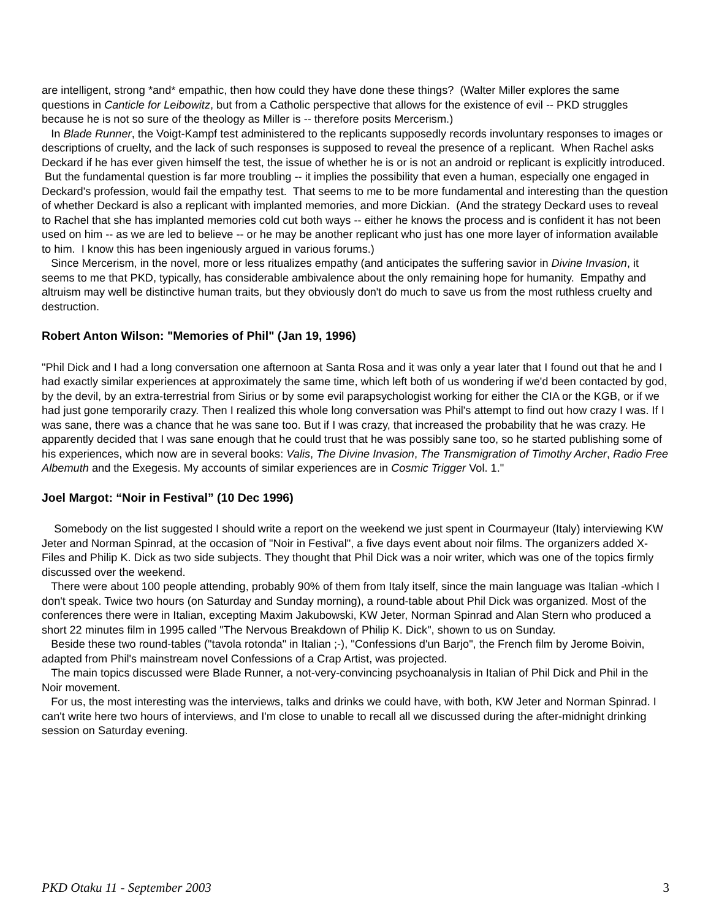are intelligent, strong *and* empathic, then how could they have done these things? (Walter Miller explores the same questions in Canticle for Leibowitz, but from a Catholic perspective that allows for the existence of evil -- PKD struggles because he is not so sure of the theology as Miller is -- therefore posits Mercerism.)
In Blade Runner, the Voigt-Kampf test administered to the replicants supposedly records involuntary responses to images or descriptions of cruelty, and the lack of such responses is supposed to reveal the presence of a replicant. When Rachel asks Deckard if he has ever given himself the test, the issue of whether he is or is not an android or replicant is explicitly introduced. But the fundamental question is far more troubling -- it implies the possibility that even a human, especially one engaged in Deckard's profession, would fail the empathy test. That seems to me to be more fundamental and interesting than the question of whether Deckard is also a replicant with implanted memories, and more Dickian. (And the strategy Deckard uses to reveal to Rachel that she has implanted memories cold cut both ways -- either he knows the process and is confident it has not been used on him -- as we are led to believe -- or he may be another replicant who just has one more layer of information available to him. I know this has been ingeniously argued in various forums.)
Since Mercerism, in the novel, more or less ritualizes empathy (and anticipates the suffering savior in Divine Invasion, it seems to me that PKD, typically, has considerable ambivalence about the only remaining hope for humanity. Empathy and altruism may well be distinctive human traits, but they obviously don't do much to save us from the most ruthless cruelty and destruction.
Robert Anton Wilson: "Memories of Phil" (Jan 19, 1996)
"Phil Dick and I had a long conversation one afternoon at Santa Rosa and it was only a year later that I found out that he and I had exactly similar experiences at approximately the same time, which left both of us wondering if we'd been contacted by god, by the devil, by an extra-terrestrial from Sirius or by some evil parapsychologist working for either the CIA or the KGB, or if we had just gone temporarily crazy. Then I realized this whole long conversation was Phil's attempt to find out how crazy I was. If I was sane, there was a chance that he was sane too. But if I was crazy, that increased the probability that he was crazy. He apparently decided that I was sane enough that he could trust that he was possibly sane too, so he started publishing some of his experiences, which now are in several books: Valis, The Divine Invasion, The Transmigration of Timothy Archer, Radio Free Albemuth and the Exegesis. My accounts of similar experiences are in Cosmic Trigger Vol. 1."
Joel Margot: “Noir in Festival” (10 Dec 1996)
Somebody on the list suggested I should write a report on the weekend we just spent in Courmayeur (Italy) interviewing KW Jeter and Norman Spinrad, at the occasion of "Noir in Festival", a five days event about noir films. The organizers added X-Files and Philip K. Dick as two side subjects. They thought that Phil Dick was a noir writer, which was one of the topics firmly discussed over the weekend.
There were about 100 people attending, probably 90% of them from Italy itself, since the main language was Italian -which I don't speak. Twice two hours (on Saturday and Sunday morning), a round-table about Phil Dick was organized. Most of the conferences there were in Italian, excepting Maxim Jakubowski, KW Jeter, Norman Spinrad and Alan Stern who produced a short 22 minutes film in 1995 called "The Nervous Breakdown of Philip K. Dick", shown to us on Sunday.
Beside these two round-tables ("tavola rotonda" in Italian ;-), "Confessions d'un Barjo", the French film by Jerome Boivin, adapted from Phil's mainstream novel Confessions of a Crap Artist, was projected.
The main topics discussed were Blade Runner, a not-very-convincing psychoanalysis in Italian of Phil Dick and Phil in the Noir movement.
For us, the most interesting was the interviews, talks and drinks we could have, with both, KW Jeter and Norman Spinrad. I can't write here two hours of interviews, and I'm close to unable to recall all we discussed during the after-midnight drinking session on Saturday evening.
PKD Otaku 11 - September 2003 3